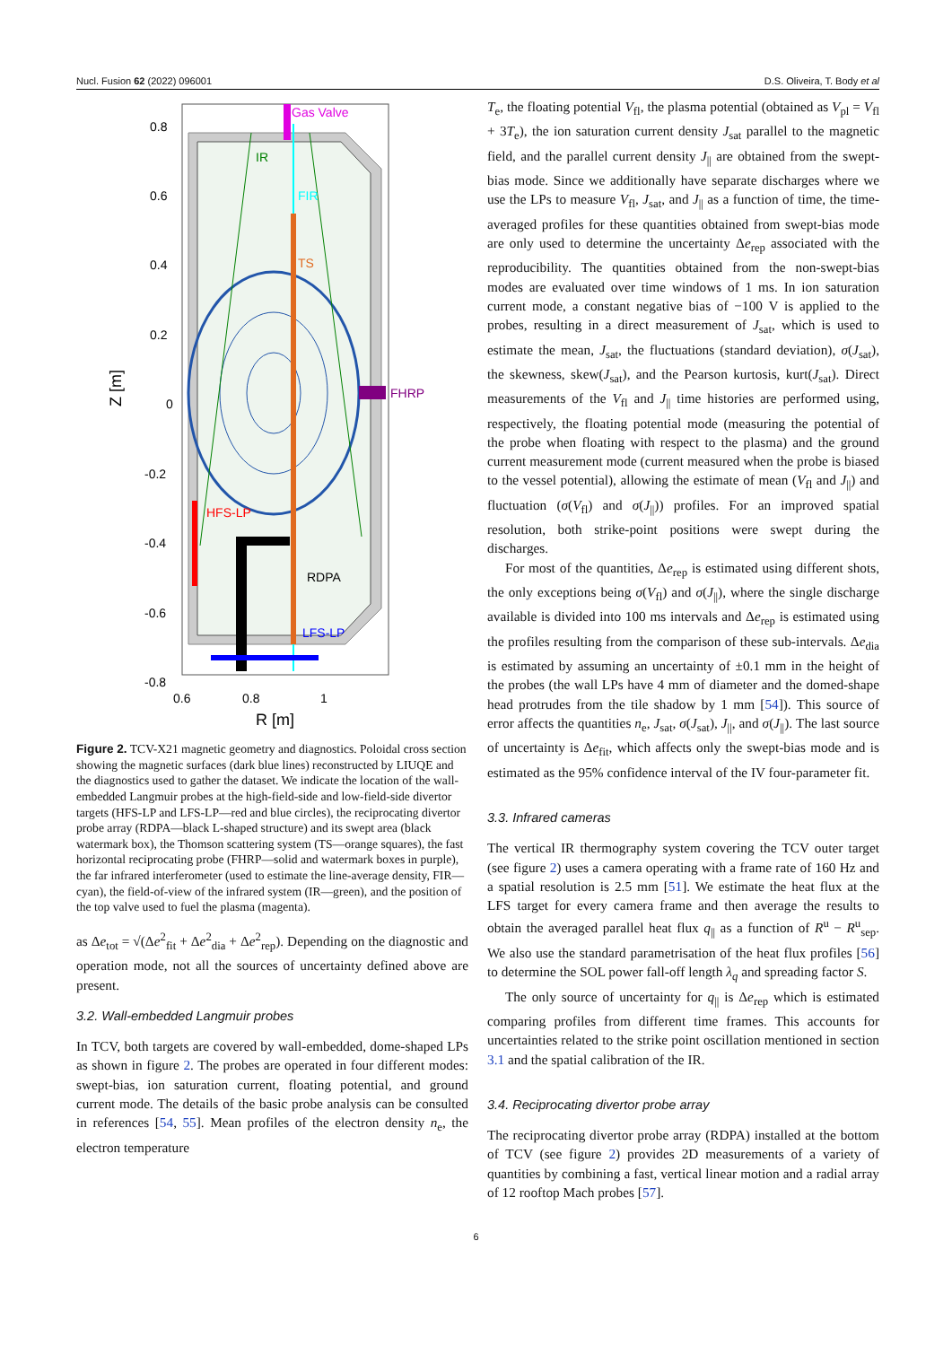Nucl. Fusion 62 (2022) 096001 D.S. Oliveira, T. Body et al
Gas Valve
IR
FIR
TS
FHRP
HFS-LP
RDPA
LFS-LP
0.8
0.6
0.4
0.2
0
-0.2
-0.4
-0.6
-0.8
0.6
0.8
1
R [m]
Z [m]
Figure 2. TCV-X21 magnetic geometry and diagnostics. Poloidal cross section showing the magnetic surfaces (dark blue lines) reconstructed by LIUQE and the diagnostics used to gather the dataset. We indicate the location of the wall-embedded Langmuir probes at the high-field-side and low-field-side divertor targets (HFS-LP and LFS-LP—red and blue circles), the reciprocating divertor probe array (RDPA—black L-shaped structure) and its swept area (black watermark box), the Thomson scattering system (TS—orange squares), the fast horizontal reciprocating probe (FHRP—solid and watermark boxes in purple), the far infrared interferometer (used to estimate the line-average density, FIR—cyan), the field-of-view of the infrared system (IR—green), and the position of the top valve used to fuel the plasma (magenta).
as Δe<sub>tot</sub> = √(Δe<sup>2</sup><sub>fit</sub> + Δe<sup>2</sup><sub>dia</sub> + Δe<sup>2</sup><sub>rep</sub>). Depending on the diagnostic and operation mode, not all the sources of uncertainty defined above are present.
3.2. Wall-embedded Langmuir probes
In TCV, both targets are covered by wall-embedded, dome-shaped LPs as shown in figure 2. The probes are operated in four different modes: swept-bias, ion saturation current, floating potential, and ground current mode. The details of the basic probe analysis can be consulted in references [54, 55]. Mean profiles of the electron density n<sub>e</sub>, the electron temperature
T<sub>e</sub>, the floating potential V<sub>fl</sub>, the plasma potential (obtained as V<sub>pl</sub> = V<sub>fl</sub> + 3T<sub>e</sub>), the ion saturation current density J<sub>sat</sub> parallel to the magnetic field, and the parallel current density J<sub>||</sub> are obtained from the swept-bias mode. Since we additionally have separate discharges where we use the LPs to measure V<sub>fl</sub>, J<sub>sat</sub>, and J<sub>||</sub> as a function of time, the time-averaged profiles for these quantities obtained from swept-bias mode are only used to determine the uncertainty Δe<sub>rep</sub> associated with the reproducibility. The quantities obtained from the non-swept-bias modes are evaluated over time windows of 1 ms. In ion saturation current mode, a constant negative bias of −100 V is applied to the probes, resulting in a direct measurement of J<sub>sat</sub>, which is used to estimate the mean, J<sub>sat</sub>, the fluctuations (standard deviation), σ(J<sub>sat</sub>), the skewness, skew(J<sub>sat</sub>), and the Pearson kurtosis, kurt(J<sub>sat</sub>). Direct measurements of the V<sub>fl</sub> and J<sub>||</sub> time histories are performed using, respectively, the floating potential mode (measuring the potential of the probe when floating with respect to the plasma) and the ground current measurement mode (current measured when the probe is biased to the vessel potential), allowing the estimate of mean (V<sub>fl</sub> and J<sub>||</sub>) and fluctuation (σ(V<sub>fl</sub>) and σ(J<sub>||</sub>)) profiles. For an improved spatial resolution, both strike-point positions were swept during the discharges.
For most of the quantities, Δe<sub>rep</sub> is estimated using different shots, the only exceptions being σ(V<sub>fl</sub>) and σ(J<sub>||</sub>), where the single discharge available is divided into 100 ms intervals and Δe<sub>rep</sub> is estimated using the profiles resulting from the comparison of these sub-intervals. Δe<sub>dia</sub> is estimated by assuming an uncertainty of ±0.1 mm in the height of the probes (the wall LPs have 4 mm of diameter and the domed-shape head protrudes from the tile shadow by 1 mm [54]). This source of error affects the quantities n<sub>e</sub>, J<sub>sat</sub>, σ(J<sub>sat</sub>), J<sub>||</sub>, and σ(J<sub>||</sub>). The last source of uncertainty is Δe<sub>fit</sub>, which affects only the swept-bias mode and is estimated as the 95% confidence interval of the IV four-parameter fit.
3.3. Infrared cameras
The vertical IR thermography system covering the TCV outer target (see figure 2) uses a camera operating with a frame rate of 160 Hz and a spatial resolution is 2.5 mm [51]. We estimate the heat flux at the LFS target for every camera frame and then average the results to obtain the averaged parallel heat flux q<sub>||</sub> as a function of R<sup>u</sup> − R<sup>u</sup><sub>sep</sub>. We also use the standard parametrisation of the heat flux profiles [56] to determine the SOL power fall-off length λ<sub>q</sub> and spreading factor S.
The only source of uncertainty for q<sub>||</sub> is Δe<sub>rep</sub> which is estimated comparing profiles from different time frames. This accounts for uncertainties related to the strike point oscillation mentioned in section 3.1 and the spatial calibration of the IR.
3.4. Reciprocating divertor probe array
The reciprocating divertor probe array (RDPA) installed at the bottom of TCV (see figure 2) provides 2D measurements of a variety of quantities by combining a fast, vertical linear motion and a radial array of 12 rooftop Mach probes [57].
6